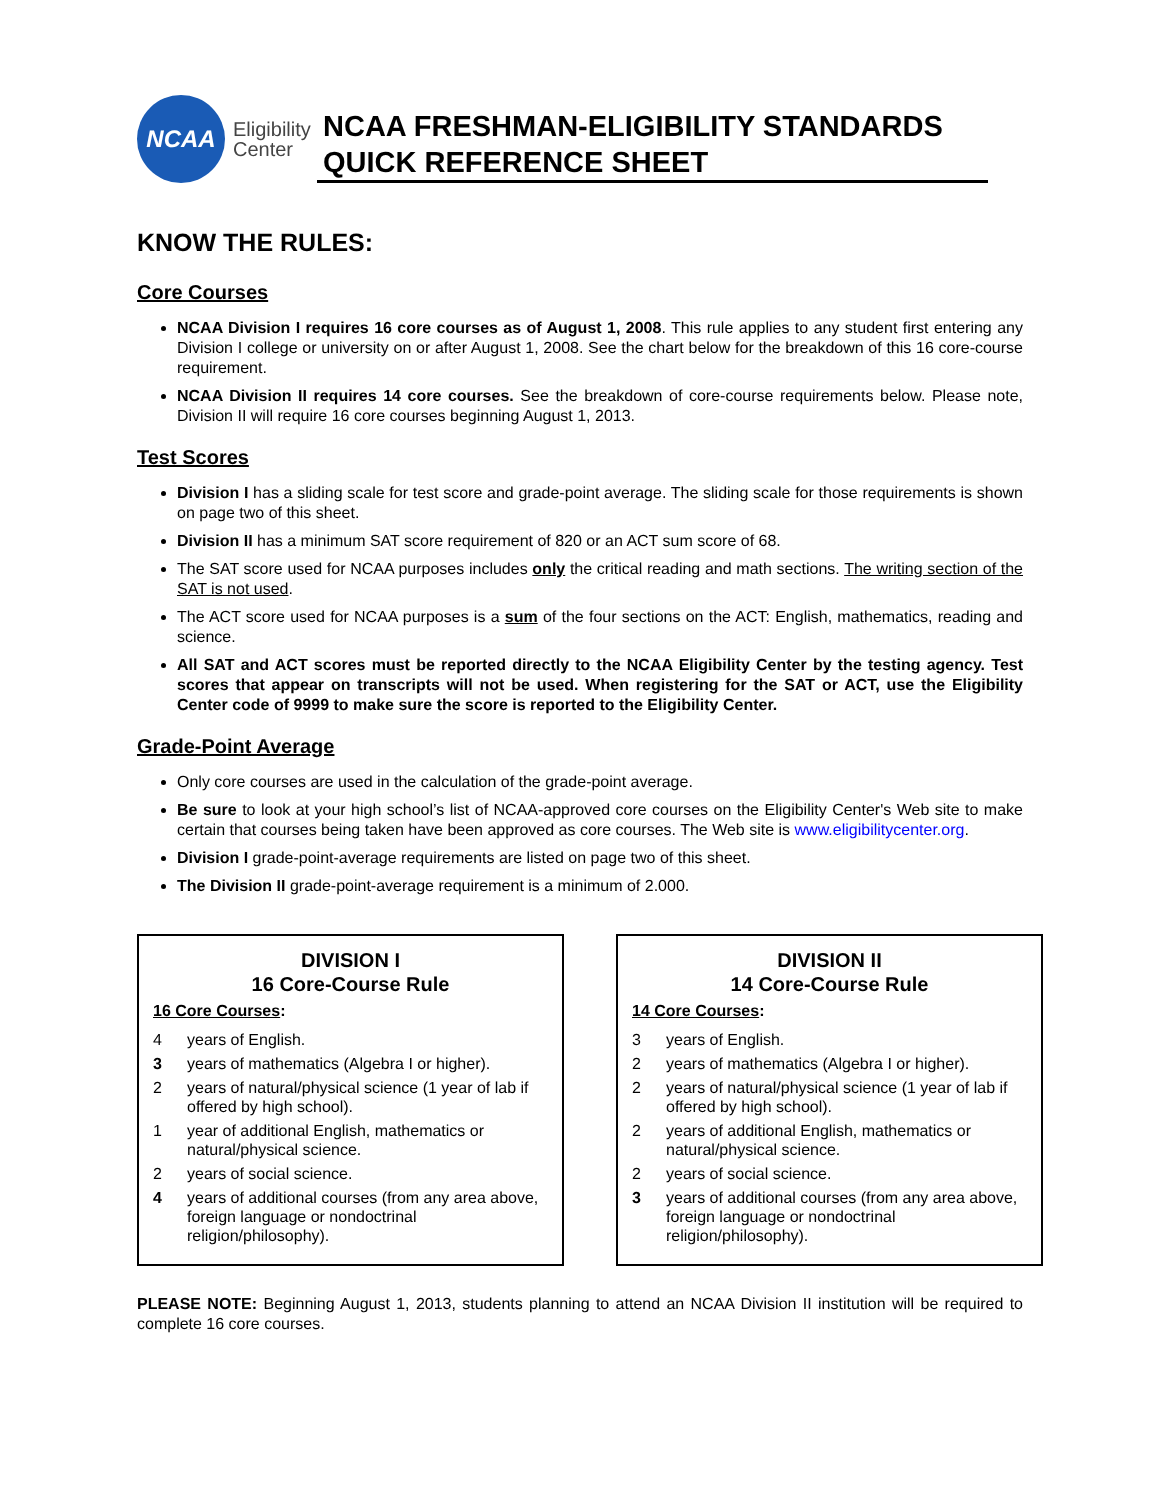NCAA
Eligibility
Center
NCAA FRESHMAN-ELIGIBILITY STANDARDS
QUICK REFERENCE SHEET
KNOW THE RULES:
Core Courses
NCAA Division I requires 16 core courses as of August 1, 2008. This rule applies to any student first entering any Division I college or university on or after August 1, 2008. See the chart below for the breakdown of this 16 core-course requirement.
NCAA Division II requires 14 core courses. See the breakdown of core-course requirements below. Please note, Division II will require 16 core courses beginning August 1, 2013.
Test Scores
Division I has a sliding scale for test score and grade-point average. The sliding scale for those requirements is shown on page two of this sheet.
Division II has a minimum SAT score requirement of 820 or an ACT sum score of 68.
The SAT score used for NCAA purposes includes only the critical reading and math sections. The writing section of the SAT is not used.
The ACT score used for NCAA purposes is a sum of the four sections on the ACT: English, mathematics, reading and science.
All SAT and ACT scores must be reported directly to the NCAA Eligibility Center by the testing agency. Test scores that appear on transcripts will not be used. When registering for the SAT or ACT, use the Eligibility Center code of 9999 to make sure the score is reported to the Eligibility Center.
Grade-Point Average
Only core courses are used in the calculation of the grade-point average.
Be sure to look at your high school’s list of NCAA-approved core courses on the Eligibility Center's Web site to make certain that courses being taken have been approved as core courses. The Web site is www.eligibilitycenter.org.
Division I grade-point-average requirements are listed on page two of this sheet.
The Division II grade-point-average requirement is a minimum of 2.000.
DIVISION I
16 Core-Course Rule
16 Core Courses:
| 4 | years of English. |
| 3 | years of mathematics (Algebra I or higher). |
| 2 | years of natural/physical science (1 year of lab if offered by high school). |
| 1 | year of additional English, mathematics or natural/physical science. |
| 2 | years of social science. |
| 4 | years of additional courses (from any area above, foreign language or nondoctrinal religion/philosophy). |
DIVISION II
14 Core-Course Rule
14 Core Courses:
| 3 | years of English. |
| 2 | years of mathematics (Algebra I or higher). |
| 2 | years of natural/physical science (1 year of lab if offered by high school). |
| 2 | years of additional English, mathematics or natural/physical science. |
| 2 | years of social science. |
| 3 | years of additional courses (from any area above, foreign language or nondoctrinal religion/philosophy). |
PLEASE NOTE: Beginning August 1, 2013, students planning to attend an NCAA Division II institution will be required to complete 16 core courses.